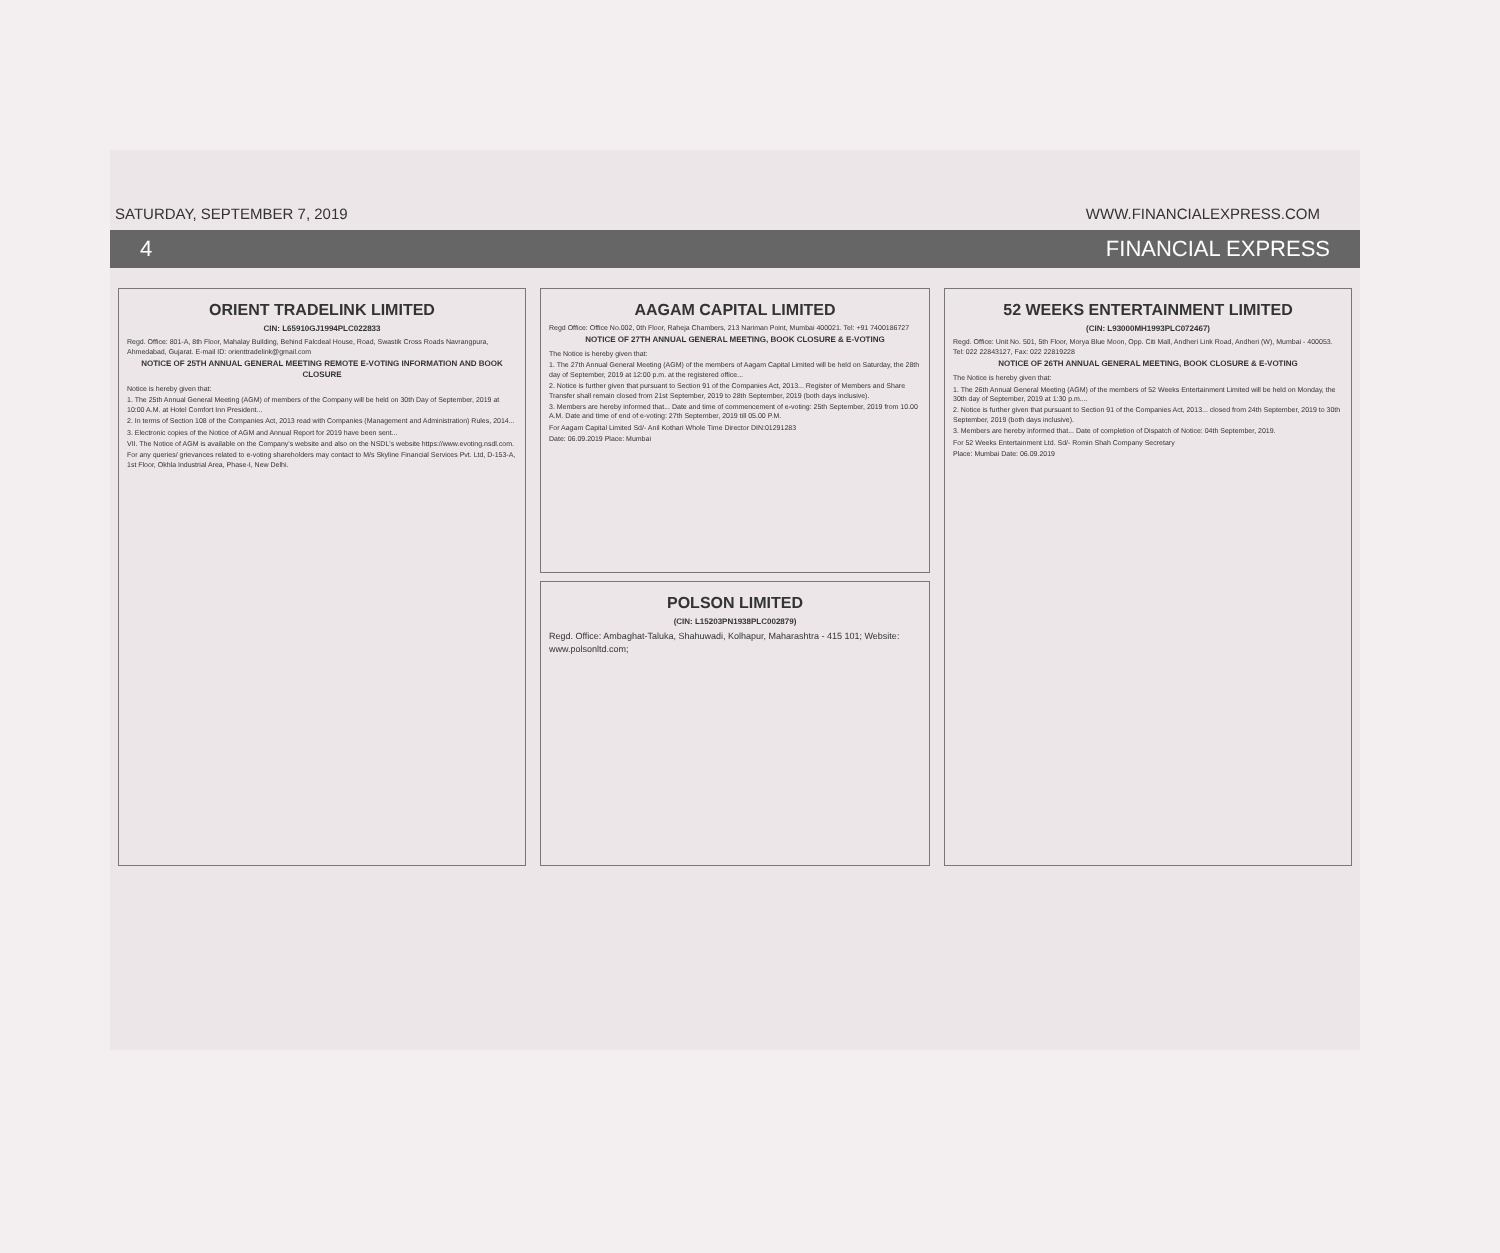SATURDAY, SEPTEMBER 7, 2019 WWW.FINANCIALEXPRESS.COM
4 FINANCIAL EXPRESS
ORIENT TRADELINK LIMITED
CIN: L65910GJ1994PLC022833
Regd. Office: 801-A, 8th Floor, Mahalay Building, Behind Falcdeal House, Road, Swastik Cross Roads Navrangpura, Ahmedabad, Gujarat. E-mail ID: orienttradelink@gmail.com
NOTICE OF 25TH ANNUAL GENERAL MEETING REMOTE E-VOTING INFORMATION AND BOOK CLOSURE
Notice is hereby given that:
1. The 25th Annual General Meeting (AGM) of members of the Company will be held on 30th Day of September, 2019 at 10:00 A.M. at Hotel Comfort Inn President...
2. In terms of Section 108 of the Companies Act, 2013 read with Companies (Management and Administration) Rules, 2014...
3. Electronic copies of the Notice of AGM and Annual Report for 2019 have been sent...
VII. The Notice of AGM is available on the Company's website and also on the NSDL's website https://www.evoting.nsdl.com.
For any queries/ grievances related to e-voting shareholders may contact to M/s Skyline Financial Services Pvt. Ltd, D-153-A, 1st Floor, Okhla Industrial Area, Phase-I, New Delhi.
AAGAM CAPITAL LIMITED
Regd Office: Office No.002, 0th Floor, Raheja Chambers, 213 Nariman Point, Mumbai 400021. Tel: +91 7400186727
NOTICE OF 27TH ANNUAL GENERAL MEETING, BOOK CLOSURE & E-VOTING
The Notice is hereby given that:
1. The 27th Annual General Meeting (AGM) of the members of Aagam Capital Limited will be held on Saturday, the 28th day of September, 2019 at 12:00 p.m. at the registered office...
2. Notice is further given that pursuant to Section 91 of the Companies Act, 2013... Register of Members and Share Transfer shall remain closed from 21st September, 2019 to 28th September, 2019 (both days inclusive).
3. Members are hereby informed that... Date and time of commencement of e-voting: 25th September, 2019 from 10.00 A.M. Date and time of end of e-voting: 27th September, 2019 till 05.00 P.M.
For Aagam Capital Limited Sd/- Anil Kothari Whole Time Director DIN:01291283
Date: 06.09.2019 Place: Mumbai
POLSON LIMITED
(CIN: L15203PN1938PLC002879)
Regd. Office: Ambaghat-Taluka, Shahuwadi, Kolhapur, Maharashtra - 415 101; Website: www.polsonltd.com;
52 WEEKS ENTERTAINMENT LIMITED
(CIN: L93000MH1993PLC072467)
Regd. Office: Unit No. 501, 5th Floor, Morya Blue Moon, Opp. Citi Mall, Andheri Link Road, Andheri (W), Mumbai - 400053. Tel: 022 22843127, Fax: 022 22819228
NOTICE OF 26TH ANNUAL GENERAL MEETING, BOOK CLOSURE & E-VOTING
The Notice is hereby given that:
1. The 26th Annual General Meeting (AGM) of the members of 52 Weeks Entertainment Limited will be held on Monday, the 30th day of September, 2019 at 1:30 p.m....
2. Notice is further given that pursuant to Section 91 of the Companies Act, 2013... closed from 24th September, 2019 to 30th September, 2019 (both days inclusive).
3. Members are hereby informed that... Date of completion of Dispatch of Notice: 04th September, 2019.
For 52 Weeks Entertainment Ltd. Sd/- Romin Shah Company Secretary
Place: Mumbai Date: 06.09.2019